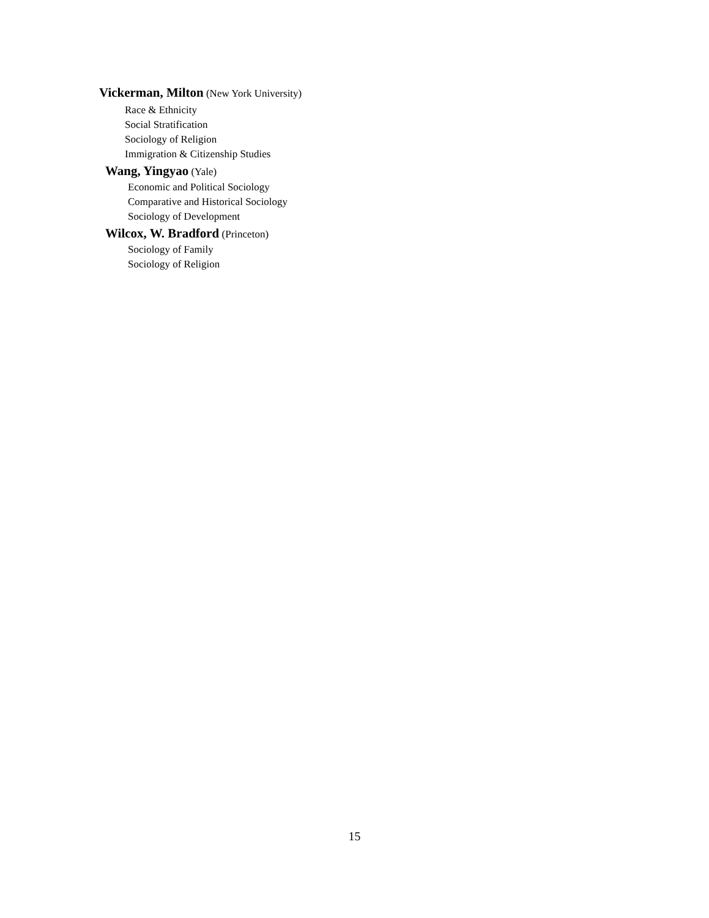Vickerman, Milton (New York University)
Race & Ethnicity
Social Stratification
Sociology of Religion
Immigration & Citizenship Studies
Wang, Yingyao (Yale)
Economic and Political Sociology
Comparative and Historical Sociology
Sociology of Development
Wilcox, W. Bradford (Princeton)
Sociology of Family
Sociology of Religion
15